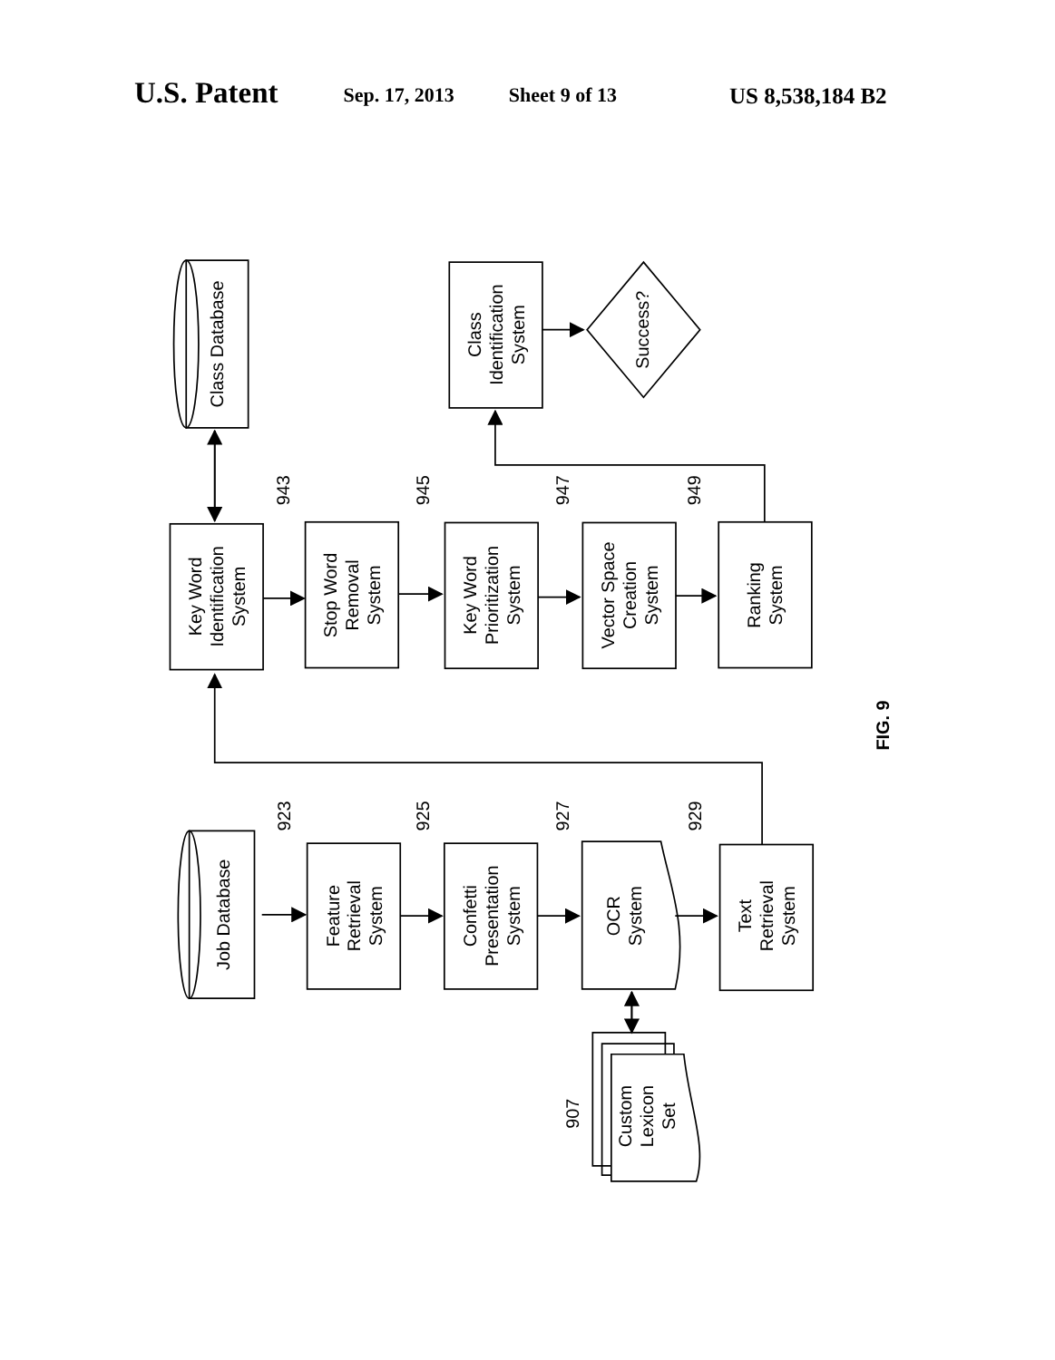U.S. Patent
Sep. 17, 2013 Sheet 9 of 13 US 8,538,184 B2
Class Database
Job Database
Class
Identification
System
Success?
Key Word
Identification
System
Stop Word
Removal
System
Key Word
Prioritization
System
Vector Space
Creation
System
Ranking
System
Feature
Retrieval
System
Confetti
Presentation
System
OCR
System
Text
Retrieval
System
Custom
Lexicon
Set
943
945
947
949
923
925
927
929
907
FIG. 9